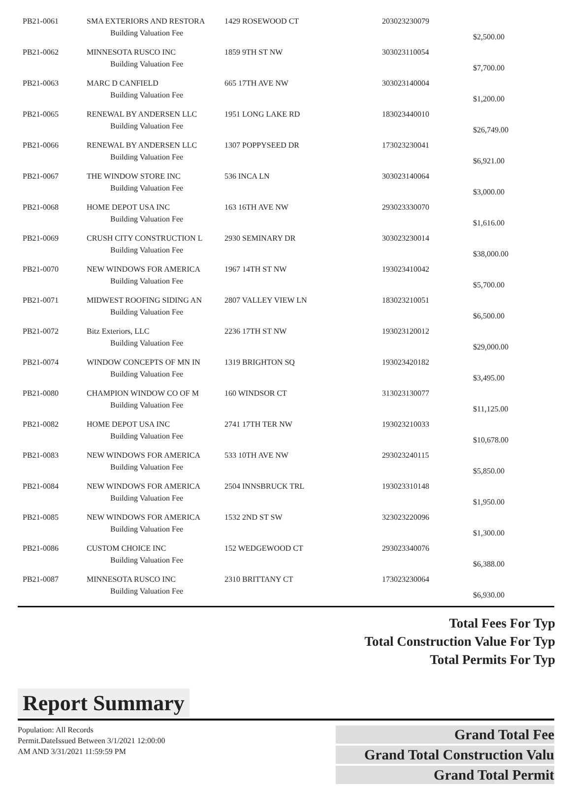| PB21-0061 | SMA EXTERIORS AND RESTORA | 1429 ROSEWOOD CT | 203023230079 | |
| | Building Valuation Fee | | | $2,500.00 |
| PB21-0062 | MINNESOTA RUSCO INC | 1859 9TH ST NW | 303023110054 | |
| | Building Valuation Fee | | | $7,700.00 |
| PB21-0063 | MARC D CANFIELD | 665 17TH AVE NW | 303023140004 | |
| | Building Valuation Fee | | | $1,200.00 |
| PB21-0065 | RENEWAL BY ANDERSEN LLC | 1951 LONG LAKE RD | 183023440010 | |
| | Building Valuation Fee | | | $26,749.00 |
| PB21-0066 | RENEWAL BY ANDERSEN LLC | 1307 POPPYSEED DR | 173023230041 | |
| | Building Valuation Fee | | | $6,921.00 |
| PB21-0067 | THE WINDOW STORE INC | 536 INCA LN | 303023140064 | |
| | Building Valuation Fee | | | $3,000.00 |
| PB21-0068 | HOME DEPOT USA INC | 163 16TH AVE NW | 293023330070 | |
| | Building Valuation Fee | | | $1,616.00 |
| PB21-0069 | CRUSH CITY CONSTRUCTION L | 2930 SEMINARY DR | 303023230014 | |
| | Building Valuation Fee | | | $38,000.00 |
| PB21-0070 | NEW WINDOWS FOR AMERICA | 1967 14TH ST NW | 193023410042 | |
| | Building Valuation Fee | | | $5,700.00 |
| PB21-0071 | MIDWEST ROOFING SIDING AN | 2807 VALLEY VIEW LN | 183023210051 | |
| | Building Valuation Fee | | | $6,500.00 |
| PB21-0072 | Bitz Exteriors, LLC | 2236 17TH ST NW | 193023120012 | |
| | Building Valuation Fee | | | $29,000.00 |
| PB21-0074 | WINDOW CONCEPTS OF MN IN | 1319 BRIGHTON SQ | 193023420182 | |
| | Building Valuation Fee | | | $3,495.00 |
| PB21-0080 | CHAMPION WINDOW CO OF M | 160 WINDSOR CT | 313023130077 | |
| | Building Valuation Fee | | | $11,125.00 |
| PB21-0082 | HOME DEPOT USA INC | 2741 17TH TER NW | 193023210033 | |
| | Building Valuation Fee | | | $10,678.00 |
| PB21-0083 | NEW WINDOWS FOR AMERICA | 533 10TH AVE NW | 293023240115 | |
| | Building Valuation Fee | | | $5,850.00 |
| PB21-0084 | NEW WINDOWS FOR AMERICA | 2504 INNSBRUCK TRL | 193023310148 | |
| | Building Valuation Fee | | | $1,950.00 |
| PB21-0085 | NEW WINDOWS FOR AMERICA | 1532 2ND ST SW | 323023220096 | |
| | Building Valuation Fee | | | $1,300.00 |
| PB21-0086 | CUSTOM CHOICE INC | 152 WEDGEWOOD CT | 293023340076 | |
| | Building Valuation Fee | | | $6,388.00 |
| PB21-0087 | MINNESOTA RUSCO INC | 2310 BRITTANY CT | 173023230064 | |
| | Building Valuation Fee | | | $6,930.00 |
Total Fees For Typ
Total Construction Value For Typ
Total Permits For Typ
Report Summary
Population: All Records
Permit.DateIssued Between 3/1/2021 12:00:00
AM AND 3/31/2021 11:59:59 PM
Grand Total Fee
Grand Total Construction Valu
Grand Total Permit